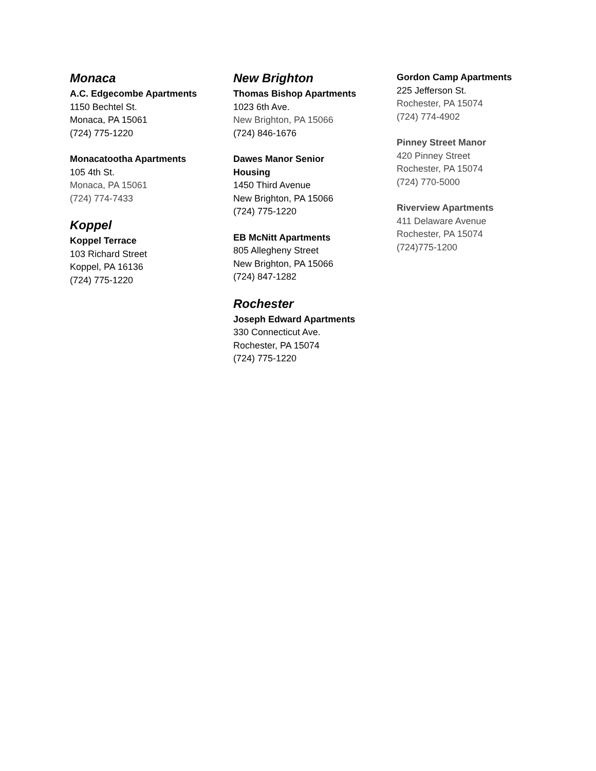Monaca
A.C. Edgecombe Apartments
1150 Bechtel St.
Monaca, PA 15061
(724) 775-1220
Monacatootha Apartments
105 4th St.
Monaca, PA 15061
(724) 774-7433
Koppel
Koppel Terrace
103 Richard Street
Koppel, PA 16136
(724) 775-1220
New Brighton
Thomas Bishop Apartments
1023 6th Ave.
New Brighton, PA 15066
(724) 846-1676
Dawes Manor Senior
Housing
1450 Third Avenue
New Brighton, PA 15066
(724) 775-1220
EB McNitt Apartments
805 Allegheny Street
New Brighton, PA 15066
(724) 847-1282
Rochester
Joseph Edward Apartments
330 Connecticut Ave.
Rochester, PA 15074
(724) 775-1220
Gordon Camp Apartments
225 Jefferson St.
Rochester, PA 15074
(724) 774-4902
Pinney Street Manor
420 Pinney Street
Rochester, PA 15074
(724) 770-5000
Riverview Apartments
411 Delaware Avenue
Rochester, PA 15074
(724)775-1200